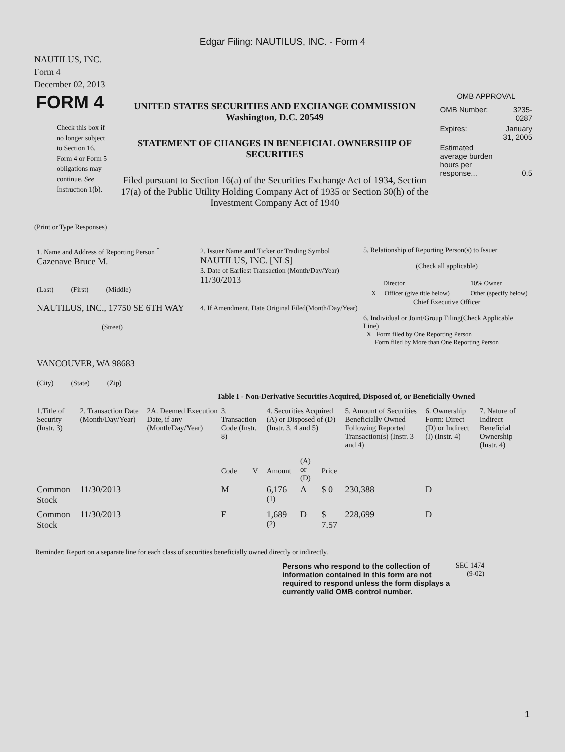Edgar Filing: NAUTILUS, INC. - Form 4
NAUTILUS, INC.
Form 4
December 02, 2013
| FORM 4 Check this box if no longer subject to Section 16. Form 4 or Form 5 obligations may continue. See Instruction 1(b). | UNITED STATES SECURITIES AND EXCHANGE COMMISSION Washington, D.C. 20549 STATEMENT OF CHANGES IN BENEFICIAL OWNERSHIP OF SECURITIES Filed pursuant to Section 16(a) of the Securities Exchange Act of 1934, Section 17(a) of the Public Utility Holding Company Act of 1935 or Section 30(h) of the Investment Company Act of 1940 | OMB APPROVAL / OMB Number: / 3235-0287 / / Expires: / January 31, 2005 / / Estimated average burden hours per response... / 0.5 / |
(Print or Type Responses)
| 1. Name and Address of Reporting Person <sup>*</sup> Cazenave Bruce M. (Last) (First) (Middle) NAUTILUS, INC., 17750 SE 6TH WAY (Street) VANCOUVER, WA 98683 (City) (State) (Zip) | 2. Issuer Name and Ticker or Trading Symbol NAUTILUS, INC. [NLS] 3. Date of Earliest Transaction (Month/Day/Year) 11/30/2013 4. If Amendment, Date Original Filed(Month/Day/Year) | 5. Relationship of Reporting Person(s) to Issuer (Check all applicable) / _____ Director / _____ 10% Owner / / __X__ Officer (give title below) / _____ Other (specify below) / Chief Executive Officer 6. Individual or Joint/Group Filing(Check Applicable Line) _X_ Form filed by One Reporting Person ___ Form filed by More than One Reporting Person |
Table I - Non-Derivative Securities Acquired, Disposed of, or Beneficially Owned
| 1.Title of Security (Instr. 3) | 2. Transaction Date (Month/Day/Year) | 2A. Deemed Execution Date, if any (Month/Day/Year) | 3. Transaction Code (Instr. 8) | | 4. Securities Acquired (A) or Disposed of (D) (Instr. 3, 4 and 5) | | | 5. Amount of Securities Beneficially Owned Following Reported Transaction(s) (Instr. 3 and 4) | 6. Ownership Form: Direct (D) or Indirect (I) (Instr. 4) | 7. Nature of Indirect Beneficial Ownership (Instr. 4) |
| --- | --- | --- | --- | --- | --- | --- | --- | --- | --- | --- |
| | | | Code | V | Amount | (A) or (D) | Price | | | |
| Common Stock | 11/30/2013 | | M | | 6,176 <sup>(1)</sup> | A | $ 0 | 230,388 | D | |
| Common Stock | 11/30/2013 | | F | | 1,689 <sup>(2)</sup> | D | $ 7.57 | 228,699 | D | |
Reminder: Report on a separate line for each class of securities beneficially owned directly or indirectly.
| Persons who respond to the collection of information contained in this form are not required to respond unless the form displays a currently valid OMB control number. | SEC 1474 (9-02) |
1